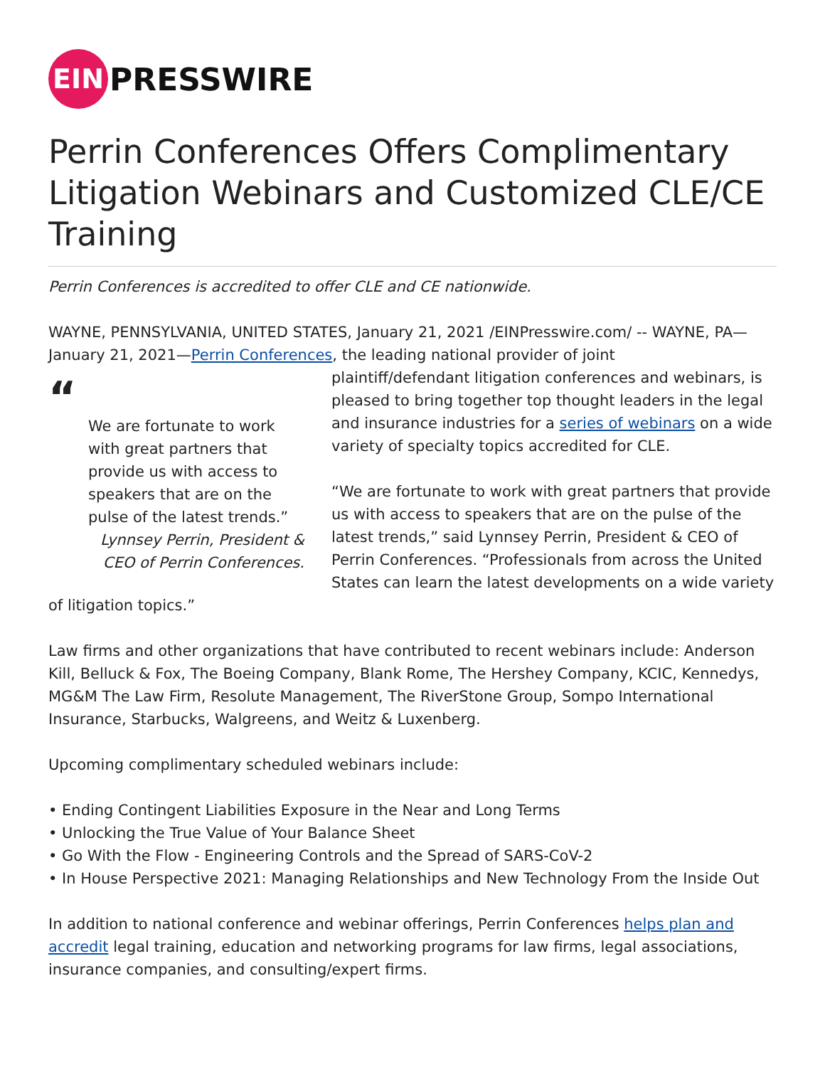EIN
PRESSWIRE
Perrin Conferences Offers Complimentary Litigation Webinars and Customized CLE/CE Training
Perrin Conferences is accredited to offer CLE and CE nationwide.
WAYNE, PENNSYLVANIA, UNITED STATES, January 21, 2021 /EINPresswire.com/ -- WAYNE, PA—January 21, 2021—Perrin Conferences, the leading national provider of joint
“
We are fortunate to work with great partners that provide us with access to speakers that are on the pulse of the latest trends.”
Lynnsey Perrin, President & CEO of Perrin Conferences.
plaintiff/defendant litigation conferences and webinars, is pleased to bring together top thought leaders in the legal and insurance industries for a series of webinars on a wide variety of specialty topics accredited for CLE.
“We are fortunate to work with great partners that provide us with access to speakers that are on the pulse of the latest trends,” said Lynnsey Perrin, President & CEO of Perrin Conferences. “Professionals from across the United States can learn the latest developments on a wide variety of litigation topics.”
Law firms and other organizations that have contributed to recent webinars include: Anderson Kill, Belluck & Fox, The Boeing Company, Blank Rome, The Hershey Company, KCIC, Kennedys, MG&M The Law Firm, Resolute Management, The RiverStone Group, Sompo International Insurance, Starbucks, Walgreens, and Weitz & Luxenberg.
Upcoming complimentary scheduled webinars include:
• Ending Contingent Liabilities Exposure in the Near and Long Terms
• Unlocking the True Value of Your Balance Sheet
• Go With the Flow - Engineering Controls and the Spread of SARS-CoV-2
• In House Perspective 2021: Managing Relationships and New Technology From the Inside Out
In addition to national conference and webinar offerings, Perrin Conferences helps plan and accredit legal training, education and networking programs for law firms, legal associations, insurance companies, and consulting/expert firms.